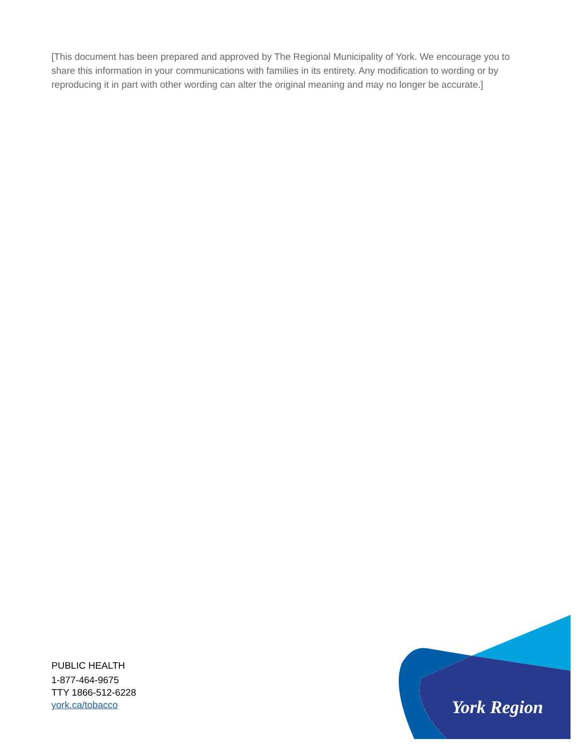[This document has been prepared and approved by The Regional Municipality of York. We encourage you to share this information in your communications with families in its entirety. Any modification to wording or by reproducing it in part with other wording can alter the original meaning and may no longer be accurate.]
PUBLIC HEALTH
1-877-464-9675
TTY 1866-512-6228
york.ca/tobacco
York Region